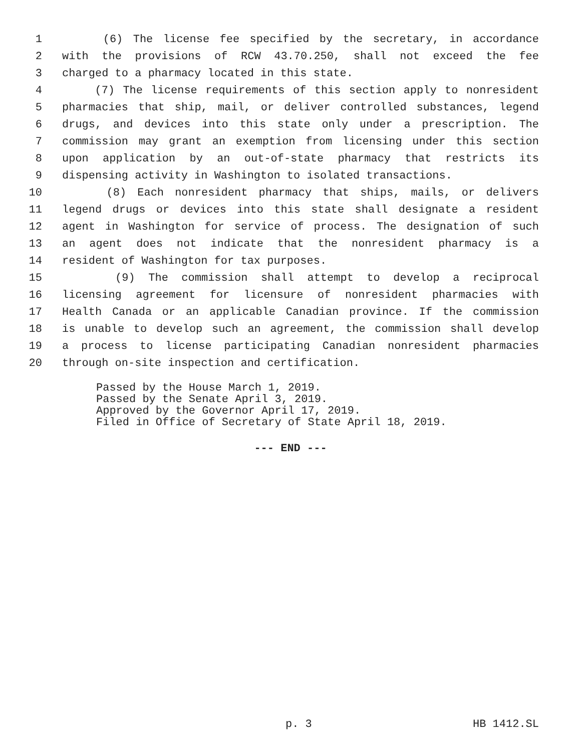1 (6) The license fee specified by the secretary, in accordance
2 with the provisions of RCW 43.70.250, shall not exceed the fee
3 charged to a pharmacy located in this state.
4 (7) The license requirements of this section apply to nonresident
5 pharmacies that ship, mail, or deliver controlled substances, legend
6 drugs, and devices into this state only under a prescription. The
7 commission may grant an exemption from licensing under this section
8 upon application by an out-of-state pharmacy that restricts its
9 dispensing activity in Washington to isolated transactions.
10 (8) Each nonresident pharmacy that ships, mails, or delivers
11 legend drugs or devices into this state shall designate a resident
12 agent in Washington for service of process. The designation of such
13 an agent does not indicate that the nonresident pharmacy is a
14 resident of Washington for tax purposes.
15 (9) The commission shall attempt to develop a reciprocal
16 licensing agreement for licensure of nonresident pharmacies with
17 Health Canada or an applicable Canadian province. If the commission
18 is unable to develop such an agreement, the commission shall develop
19 a process to license participating Canadian nonresident pharmacies
20 through on-site inspection and certification.
Passed by the House March 1, 2019.
Passed by the Senate April 3, 2019.
Approved by the Governor April 17, 2019.
Filed in Office of Secretary of State April 18, 2019.
--- END ---
p. 3 HB 1412.SL